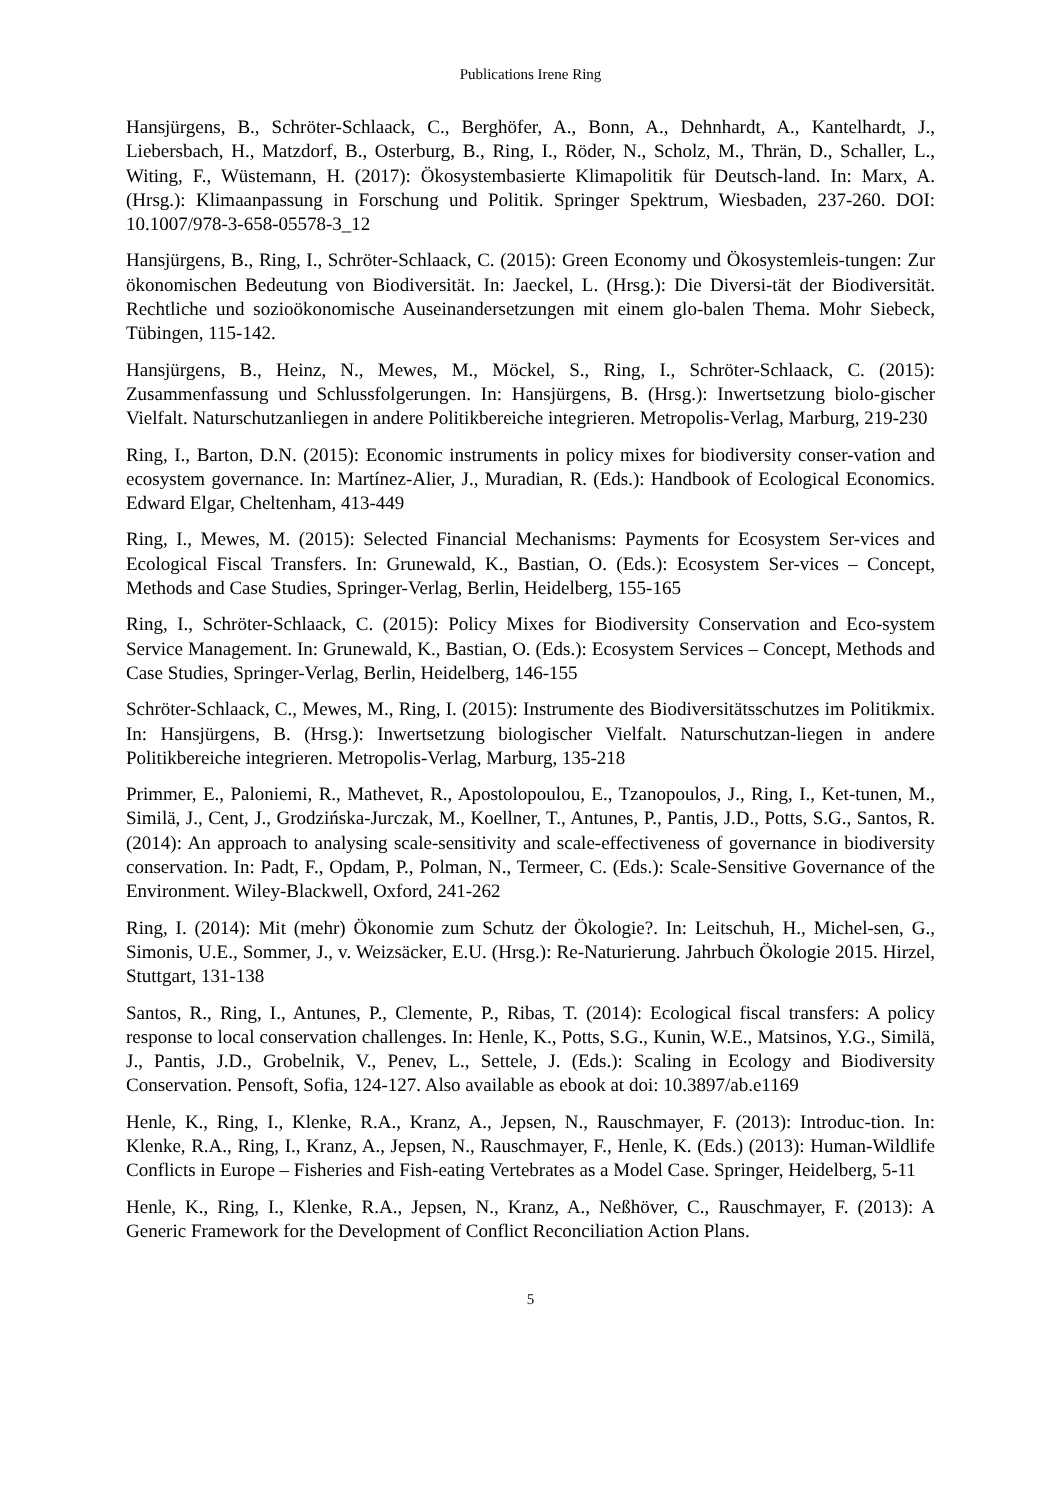Publications Irene Ring
Hansjürgens, B., Schröter-Schlaack, C., Berghöfer, A., Bonn, A., Dehnhardt, A., Kantelhardt, J., Liebersbach, H., Matzdorf, B., Osterburg, B., Ring, I., Röder, N., Scholz, M., Thrän, D., Schaller, L., Witing, F., Wüstemann, H. (2017): Ökosystembasierte Klimapolitik für Deutsch-land. In: Marx, A. (Hrsg.): Klimaanpassung in Forschung und Politik. Springer Spektrum, Wiesbaden, 237-260. DOI: 10.1007/978-3-658-05578-3_12
Hansjürgens, B., Ring, I., Schröter-Schlaack, C. (2015): Green Economy und Ökosystemleis-tungen: Zur ökonomischen Bedeutung von Biodiversität. In: Jaeckel, L. (Hrsg.): Die Diversi-tät der Biodiversität. Rechtliche und sozioökonomische Auseinandersetzungen mit einem glo-balen Thema. Mohr Siebeck, Tübingen, 115-142.
Hansjürgens, B., Heinz, N., Mewes, M., Möckel, S., Ring, I., Schröter-Schlaack, C. (2015): Zusammenfassung und Schlussfolgerungen. In: Hansjürgens, B. (Hrsg.): Inwertsetzung biolo-gischer Vielfalt. Naturschutzanliegen in andere Politikbereiche integrieren. Metropolis-Verlag, Marburg, 219-230
Ring, I., Barton, D.N. (2015): Economic instruments in policy mixes for biodiversity conser-vation and ecosystem governance. In: Martínez-Alier, J., Muradian, R. (Eds.): Handbook of Ecological Economics. Edward Elgar, Cheltenham, 413-449
Ring, I., Mewes, M. (2015): Selected Financial Mechanisms: Payments for Ecosystem Ser-vices and Ecological Fiscal Transfers. In: Grunewald, K., Bastian, O. (Eds.): Ecosystem Ser-vices – Concept, Methods and Case Studies, Springer-Verlag, Berlin, Heidelberg, 155-165
Ring, I., Schröter-Schlaack, C. (2015): Policy Mixes for Biodiversity Conservation and Eco-system Service Management. In: Grunewald, K., Bastian, O. (Eds.): Ecosystem Services – Concept, Methods and Case Studies, Springer-Verlag, Berlin, Heidelberg, 146-155
Schröter-Schlaack, C., Mewes, M., Ring, I. (2015): Instrumente des Biodiversitätsschutzes im Politikmix. In: Hansjürgens, B. (Hrsg.): Inwertsetzung biologischer Vielfalt. Naturschutzan-liegen in andere Politikbereiche integrieren. Metropolis-Verlag, Marburg, 135-218
Primmer, E., Paloniemi, R., Mathevet, R., Apostolopoulou, E., Tzanopoulos, J., Ring, I., Ket-tunen, M., Similä, J., Cent, J., Grodzińska-Jurczak, M., Koellner, T., Antunes, P., Pantis, J.D., Potts, S.G., Santos, R. (2014): An approach to analysing scale-sensitivity and scale-effectiveness of governance in biodiversity conservation. In: Padt, F., Opdam, P., Polman, N., Termeer, C. (Eds.): Scale-Sensitive Governance of the Environment. Wiley-Blackwell, Oxford, 241-262
Ring, I. (2014): Mit (mehr) Ökonomie zum Schutz der Ökologie?. In: Leitschuh, H., Michel-sen, G., Simonis, U.E., Sommer, J., v. Weizsäcker, E.U. (Hrsg.): Re-Naturierung. Jahrbuch Ökologie 2015. Hirzel, Stuttgart, 131-138
Santos, R., Ring, I., Antunes, P., Clemente, P., Ribas, T. (2014): Ecological fiscal transfers: A policy response to local conservation challenges. In: Henle, K., Potts, S.G., Kunin, W.E., Matsinos, Y.G., Similä, J., Pantis, J.D., Grobelnik, V., Penev, L., Settele, J. (Eds.): Scaling in Ecology and Biodiversity Conservation. Pensoft, Sofia, 124-127. Also available as ebook at doi: 10.3897/ab.e1169
Henle, K., Ring, I., Klenke, R.A., Kranz, A., Jepsen, N., Rauschmayer, F. (2013): Introduc-tion. In: Klenke, R.A., Ring, I., Kranz, A., Jepsen, N., Rauschmayer, F., Henle, K. (Eds.) (2013): Human-Wildlife Conflicts in Europe – Fisheries and Fish-eating Vertebrates as a Model Case. Springer, Heidelberg, 5-11
Henle, K., Ring, I., Klenke, R.A., Jepsen, N., Kranz, A., Neßhöver, C., Rauschmayer, F. (2013): A Generic Framework for the Development of Conflict Reconciliation Action Plans.
5